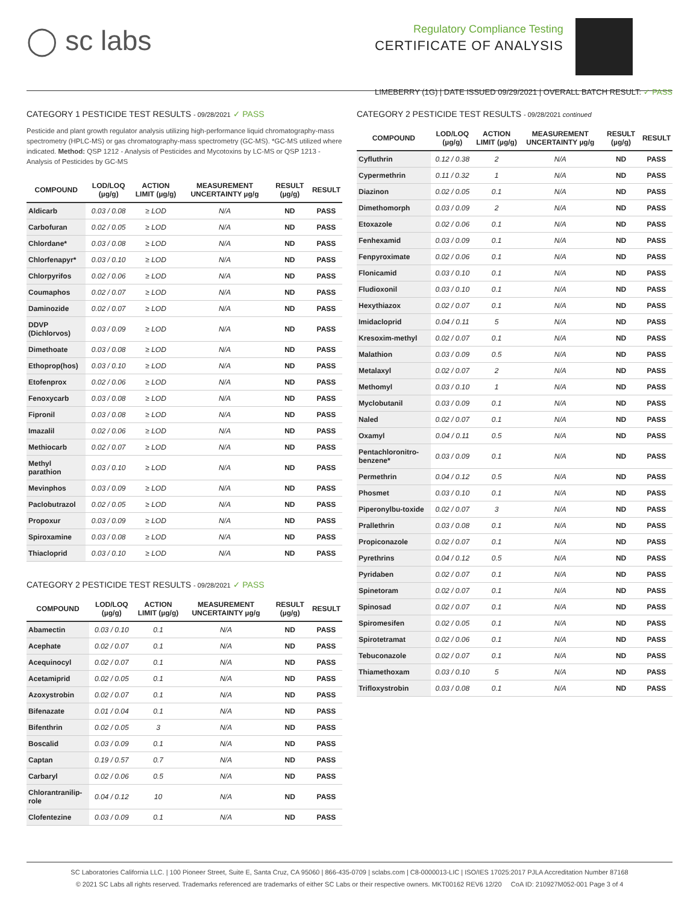◯ sc labs
Regulatory Compliance Testing
CERTIFICATE OF ANALYSIS
LIMEBERRY (1G) | DATE ISSUED 09/29/2021 | OVERALL BATCH RESULT: ✓ PASS
CATEGORY 1 PESTICIDE TEST RESULTS - 09/28/2021 ✓ PASS
Pesticide and plant growth regulator analysis utilizing high-performance liquid chromatography-mass spectrometry (HPLC-MS) or gas chromatography-mass spectrometry (GC-MS). *GC-MS utilized where indicated. Method: QSP 1212 - Analysis of Pesticides and Mycotoxins by LC-MS or QSP 1213 - Analysis of Pesticides by GC-MS
| COMPOUND | LOD/LOQ (µg/g) | ACTION LIMIT (µg/g) | MEASUREMENT UNCERTAINTY µg/g | RESULT (µg/g) | RESULT |
| --- | --- | --- | --- | --- | --- |
| Aldicarb | 0.03 / 0.08 | ≥ LOD | N/A | ND | PASS |
| Carbofuran | 0.02 / 0.05 | ≥ LOD | N/A | ND | PASS |
| Chlordane* | 0.03 / 0.08 | ≥ LOD | N/A | ND | PASS |
| Chlorfenapyr* | 0.03 / 0.10 | ≥ LOD | N/A | ND | PASS |
| Chlorpyrifos | 0.02 / 0.06 | ≥ LOD | N/A | ND | PASS |
| Coumaphos | 0.02 / 0.07 | ≥ LOD | N/A | ND | PASS |
| Daminozide | 0.02 / 0.07 | ≥ LOD | N/A | ND | PASS |
| DDVP (Dichlorvos) | 0.03 / 0.09 | ≥ LOD | N/A | ND | PASS |
| Dimethoate | 0.03 / 0.08 | ≥ LOD | N/A | ND | PASS |
| Ethoprop(hos) | 0.03 / 0.10 | ≥ LOD | N/A | ND | PASS |
| Etofenprox | 0.02 / 0.06 | ≥ LOD | N/A | ND | PASS |
| Fenoxycarb | 0.03 / 0.08 | ≥ LOD | N/A | ND | PASS |
| Fipronil | 0.03 / 0.08 | ≥ LOD | N/A | ND | PASS |
| Imazalil | 0.02 / 0.06 | ≥ LOD | N/A | ND | PASS |
| Methiocarb | 0.02 / 0.07 | ≥ LOD | N/A | ND | PASS |
| Methyl parathion | 0.03 / 0.10 | ≥ LOD | N/A | ND | PASS |
| Mevinphos | 0.03 / 0.09 | ≥ LOD | N/A | ND | PASS |
| Paclobutrazol | 0.02 / 0.05 | ≥ LOD | N/A | ND | PASS |
| Propoxur | 0.03 / 0.09 | ≥ LOD | N/A | ND | PASS |
| Spiroxamine | 0.03 / 0.08 | ≥ LOD | N/A | ND | PASS |
| Thiacloprid | 0.03 / 0.10 | ≥ LOD | N/A | ND | PASS |
CATEGORY 2 PESTICIDE TEST RESULTS - 09/28/2021 ✓ PASS
| COMPOUND | LOD/LOQ (µg/g) | ACTION LIMIT (µg/g) | MEASUREMENT UNCERTAINTY µg/g | RESULT (µg/g) | RESULT |
| --- | --- | --- | --- | --- | --- |
| Abamectin | 0.03 / 0.10 | 0.1 | N/A | ND | PASS |
| Acephate | 0.02 / 0.07 | 0.1 | N/A | ND | PASS |
| Acequinocyl | 0.02 / 0.07 | 0.1 | N/A | ND | PASS |
| Acetamiprid | 0.02 / 0.05 | 0.1 | N/A | ND | PASS |
| Azoxystrobin | 0.02 / 0.07 | 0.1 | N/A | ND | PASS |
| Bifenazate | 0.01 / 0.04 | 0.1 | N/A | ND | PASS |
| Bifenthrin | 0.02 / 0.05 | 3 | N/A | ND | PASS |
| Boscalid | 0.03 / 0.09 | 0.1 | N/A | ND | PASS |
| Captan | 0.19 / 0.57 | 0.7 | N/A | ND | PASS |
| Carbaryl | 0.02 / 0.06 | 0.5 | N/A | ND | PASS |
| Chlorantranilip-role | 0.04 / 0.12 | 10 | N/A | ND | PASS |
| Clofentezine | 0.03 / 0.09 | 0.1 | N/A | ND | PASS |
CATEGORY 2 PESTICIDE TEST RESULTS - 09/28/2021 continued
| COMPOUND | LOD/LOQ (µg/g) | ACTION LIMIT (µg/g) | MEASUREMENT UNCERTAINTY µg/g | RESULT (µg/g) | RESULT |
| --- | --- | --- | --- | --- | --- |
| Cyfluthrin | 0.12 / 0.38 | 2 | N/A | ND | PASS |
| Cypermethrin | 0.11 / 0.32 | 1 | N/A | ND | PASS |
| Diazinon | 0.02 / 0.05 | 0.1 | N/A | ND | PASS |
| Dimethomorph | 0.03 / 0.09 | 2 | N/A | ND | PASS |
| Etoxazole | 0.02 / 0.06 | 0.1 | N/A | ND | PASS |
| Fenhexamid | 0.03 / 0.09 | 0.1 | N/A | ND | PASS |
| Fenpyroximate | 0.02 / 0.06 | 0.1 | N/A | ND | PASS |
| Flonicamid | 0.03 / 0.10 | 0.1 | N/A | ND | PASS |
| Fludioxonil | 0.03 / 0.10 | 0.1 | N/A | ND | PASS |
| Hexythiazox | 0.02 / 0.07 | 0.1 | N/A | ND | PASS |
| Imidacloprid | 0.04 / 0.11 | 5 | N/A | ND | PASS |
| Kresoxim-methyl | 0.02 / 0.07 | 0.1 | N/A | ND | PASS |
| Malathion | 0.03 / 0.09 | 0.5 | N/A | ND | PASS |
| Metalaxyl | 0.02 / 0.07 | 2 | N/A | ND | PASS |
| Methomyl | 0.03 / 0.10 | 1 | N/A | ND | PASS |
| Myclobutanil | 0.03 / 0.09 | 0.1 | N/A | ND | PASS |
| Naled | 0.02 / 0.07 | 0.1 | N/A | ND | PASS |
| Oxamyl | 0.04 / 0.11 | 0.5 | N/A | ND | PASS |
| Pentachloronitro-benzene* | 0.03 / 0.09 | 0.1 | N/A | ND | PASS |
| Permethrin | 0.04 / 0.12 | 0.5 | N/A | ND | PASS |
| Phosmet | 0.03 / 0.10 | 0.1 | N/A | ND | PASS |
| Piperonylbu-toxide | 0.02 / 0.07 | 3 | N/A | ND | PASS |
| Prallethrin | 0.03 / 0.08 | 0.1 | N/A | ND | PASS |
| Propiconazole | 0.02 / 0.07 | 0.1 | N/A | ND | PASS |
| Pyrethrins | 0.04 / 0.12 | 0.5 | N/A | ND | PASS |
| Pyridaben | 0.02 / 0.07 | 0.1 | N/A | ND | PASS |
| Spinetoram | 0.02 / 0.07 | 0.1 | N/A | ND | PASS |
| Spinosad | 0.02 / 0.07 | 0.1 | N/A | ND | PASS |
| Spiromesifen | 0.02 / 0.05 | 0.1 | N/A | ND | PASS |
| Spirotetramat | 0.02 / 0.06 | 0.1 | N/A | ND | PASS |
| Tebuconazole | 0.02 / 0.07 | 0.1 | N/A | ND | PASS |
| Thiamethoxam | 0.03 / 0.10 | 5 | N/A | ND | PASS |
| Trifloxystrobin | 0.03 / 0.08 | 0.1 | N/A | ND | PASS |
SC Laboratories California LLC. | 100 Pioneer Street, Suite E, Santa Cruz, CA 95060 | 866-435-0709 | sclabs.com | C8-0000013-LIC | ISO/IES 17025:2017 PJLA Accreditation Number 87168
© 2021 SC Labs all rights reserved. Trademarks referenced are trademarks of either SC Labs or their respective owners. MKT00162 REV6 12/20 CoA ID: 210927M052-001 Page 3 of 4